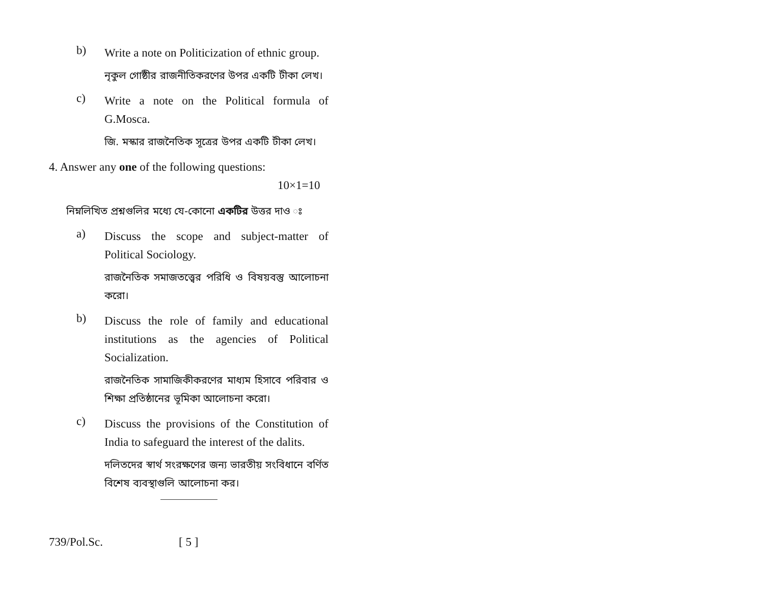b)
Write a note on Politicization of ethnic group.
নৃকুল গোষ্ঠীর রাজনীতিকরণের উপর একটি টীকা লেখ।
c)
Write a note on the Political formula of G.Mosca.
জি. মস্কার রাজনৈতিক সূত্রের উপর একটি টীকা লেখ।
4. Answer any one of the following questions:
10×1=10
নিম্নলিখিত প্রশ্নগুলির মধ্যে যে-কোনো একটির উত্তর দাও ঃ
a)
Discuss the scope and subject-matter of Political Sociology.
রাজনৈতিক সমাজতত্ত্বের পরিধি ও বিষয়বস্তু আলোচনা করো।
b)
Discuss the role of family and educational institutions as the agencies of Political Socialization.
রাজনৈতিক সামাজিকীকরণের মাধ্যম হিসাবে পরিবার ও শিক্ষা প্রতিষ্ঠানের ভূমিকা আলোচনা করো।
c)
Discuss the provisions of the Constitution of India to safeguard the interest of the dalits.
দলিতদের স্বার্থ সংরক্ষণের জন্য ভারতীয় সংবিধানে বর্ণিত বিশেষ ব্যবস্থাগুলি আলোচনা কর।
739/Pol.Sc. [ 5 ]